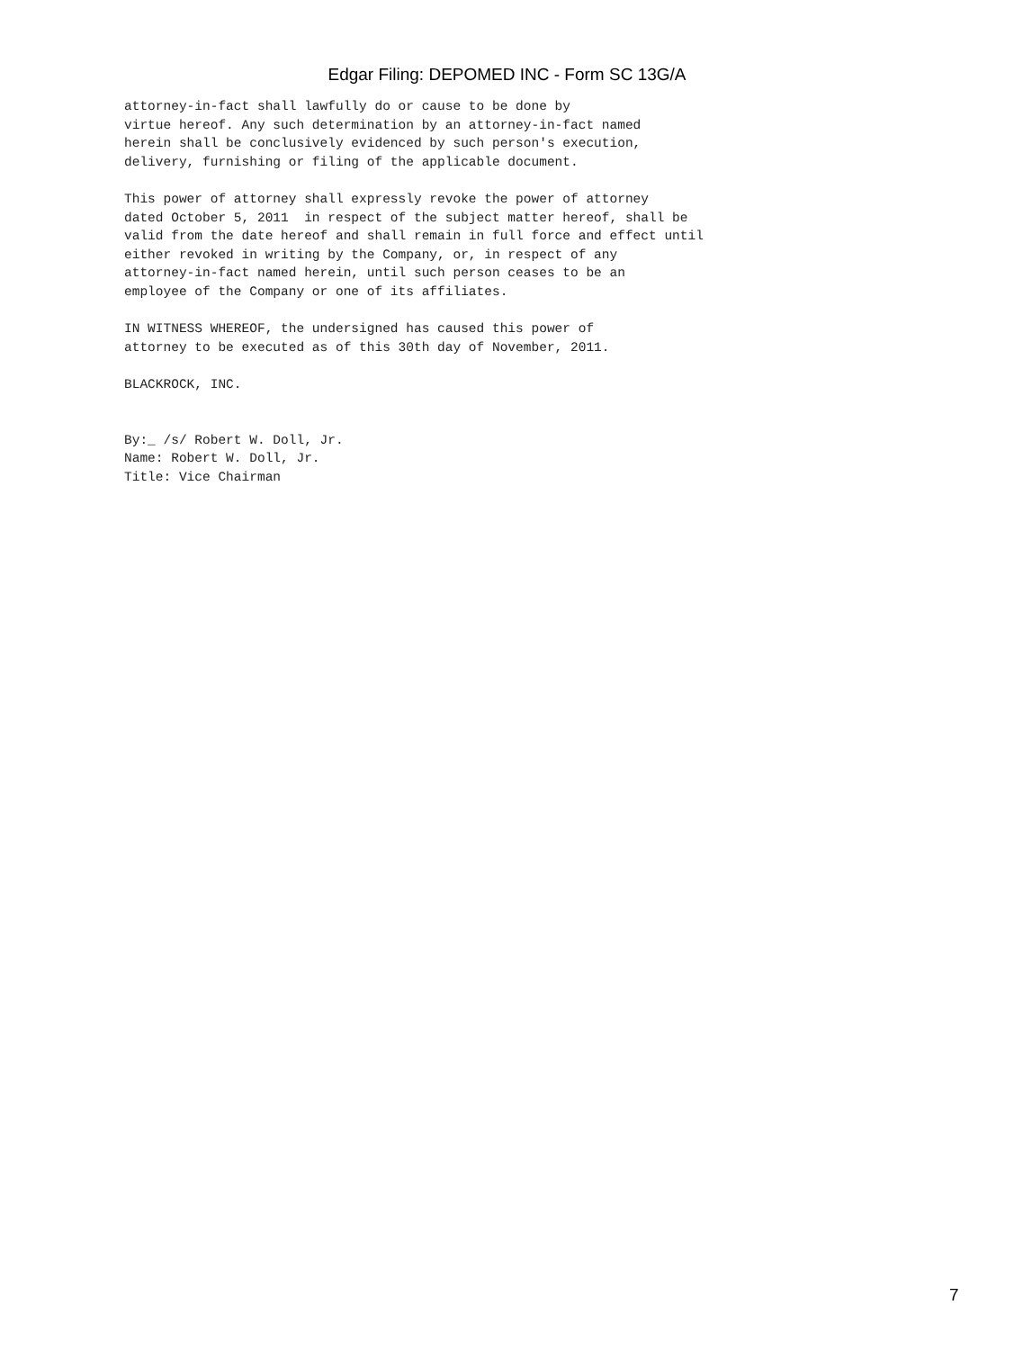Edgar Filing: DEPOMED INC - Form SC 13G/A
attorney-in-fact shall lawfully do or cause to be done by
virtue hereof. Any such determination by an attorney-in-fact named
herein shall be conclusively evidenced by such person's execution,
delivery, furnishing or filing of the applicable document.

This power of attorney shall expressly revoke the power of attorney
dated October 5, 2011  in respect of the subject matter hereof, shall be
valid from the date hereof and shall remain in full force and effect until
either revoked in writing by the Company, or, in respect of any
attorney-in-fact named herein, until such person ceases to be an
employee of the Company or one of its affiliates.

IN WITNESS WHEREOF, the undersigned has caused this power of
attorney to be executed as of this 30th day of November, 2011.

BLACKROCK, INC.


By:_ /s/ Robert W. Doll, Jr.
Name: Robert W. Doll, Jr.
Title: Vice Chairman
7